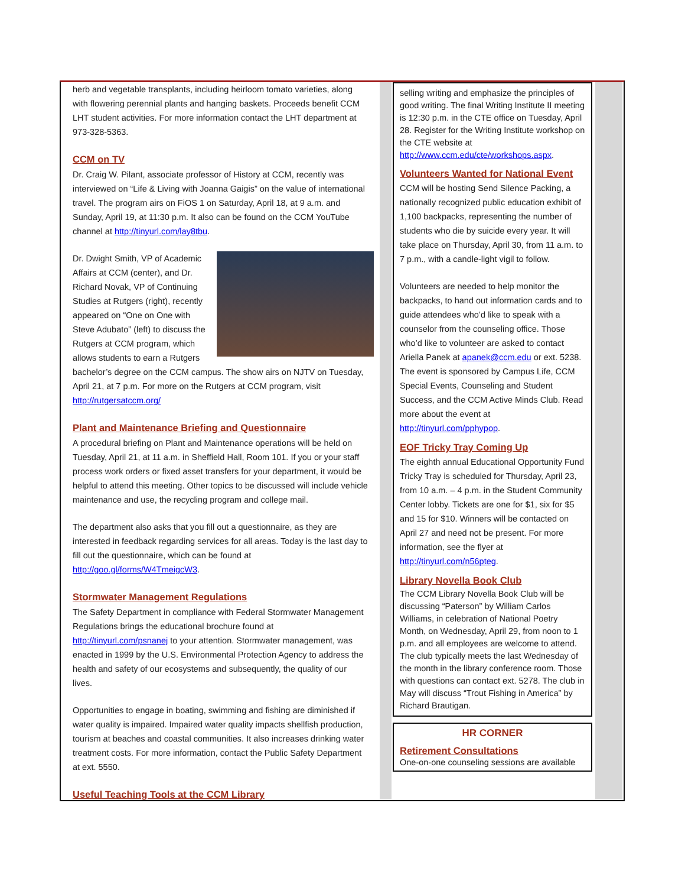herb and vegetable transplants, including heirloom tomato varieties, along with flowering perennial plants and hanging baskets. Proceeds benefit CCM LHT student activities. For more information contact the LHT department at 973-328-5363.
CCM on TV
Dr. Craig W. Pilant, associate professor of History at CCM, recently was interviewed on “Life & Living with Joanna Gaigis” on the value of international travel. The program airs on FiOS 1 on Saturday, April 18, at 9 a.m. and Sunday, April 19, at 11:30 p.m. It also can be found on the CCM YouTube channel at http://tinyurl.com/lay8tbu.
Dr. Dwight Smith, VP of Academic Affairs at CCM (center), and Dr. Richard Novak, VP of Continuing Studies at Rutgers (right), recently appeared on “One on One with Steve Adubato” (left) to discuss the Rutgers at CCM program, which allows students to earn a Rutgers bachelor’s degree on the CCM campus. The show airs on NJTV on Tuesday, April 21, at 7 p.m. For more on the Rutgers at CCM program, visit http://rutgersatccm.org/
Plant and Maintenance Briefing and Questionnaire
A procedural briefing on Plant and Maintenance operations will be held on Tuesday, April 21, at 11 a.m. in Sheffield Hall, Room 101. If you or your staff process work orders or fixed asset transfers for your department, it would be helpful to attend this meeting. Other topics to be discussed will include vehicle maintenance and use, the recycling program and college mail.
The department also asks that you fill out a questionnaire, as they are interested in feedback regarding services for all areas. Today is the last day to fill out the questionnaire, which can be found at http://goo.gl/forms/W4TmeigcW3.
Stormwater Management Regulations
The Safety Department in compliance with Federal Stormwater Management Regulations brings the educational brochure found at http://tinyurl.com/psnanej to your attention. Stormwater management, was enacted in 1999 by the U.S. Environmental Protection Agency to address the health and safety of our ecosystems and subsequently, the quality of our lives.
Opportunities to engage in boating, swimming and fishing are diminished if water quality is impaired. Impaired water quality impacts shellfish production, tourism at beaches and coastal communities. It also increases drinking water treatment costs. For more information, contact the Public Safety Department at ext. 5550.
Useful Teaching Tools at the CCM Library
selling writing and emphasize the principles of good writing. The final Writing Institute II meeting is 12:30 p.m. in the CTE office on Tuesday, April 28. Register for the Writing Institute workshop on the CTE website at http://www.ccm.edu/cte/workshops.aspx.
Volunteers Wanted for National Event
CCM will be hosting Send Silence Packing, a nationally recognized public education exhibit of 1,100 backpacks, representing the number of students who die by suicide every year. It will take place on Thursday, April 30, from 11 a.m. to 7 p.m., with a candle-light vigil to follow.
Volunteers are needed to help monitor the backpacks, to hand out information cards and to guide attendees who’d like to speak with a counselor from the counseling office. Those who’d like to volunteer are asked to contact Ariella Panek at apanek@ccm.edu or ext. 5238. The event is sponsored by Campus Life, CCM Special Events, Counseling and Student Success, and the CCM Active Minds Club. Read more about the event at http://tinyurl.com/pphypop.
EOF Tricky Tray Coming Up
The eighth annual Educational Opportunity Fund Tricky Tray is scheduled for Thursday, April 23, from 10 a.m. – 4 p.m. in the Student Community Center lobby. Tickets are one for $1, six for $5 and 15 for $10. Winners will be contacted on April 27 and need not be present. For more information, see the flyer at http://tinyurl.com/n56pteg.
Library Novella Book Club
The CCM Library Novella Book Club will be discussing “Paterson” by William Carlos Williams, in celebration of National Poetry Month, on Wednesday, April 29, from noon to 1 p.m. and all employees are welcome to attend. The club typically meets the last Wednesday of the month in the library conference room. Those with questions can contact ext. 5278. The club in May will discuss “Trout Fishing in America” by Richard Brautigan.
HR CORNER
Retirement Consultations
One-on-one counseling sessions are available